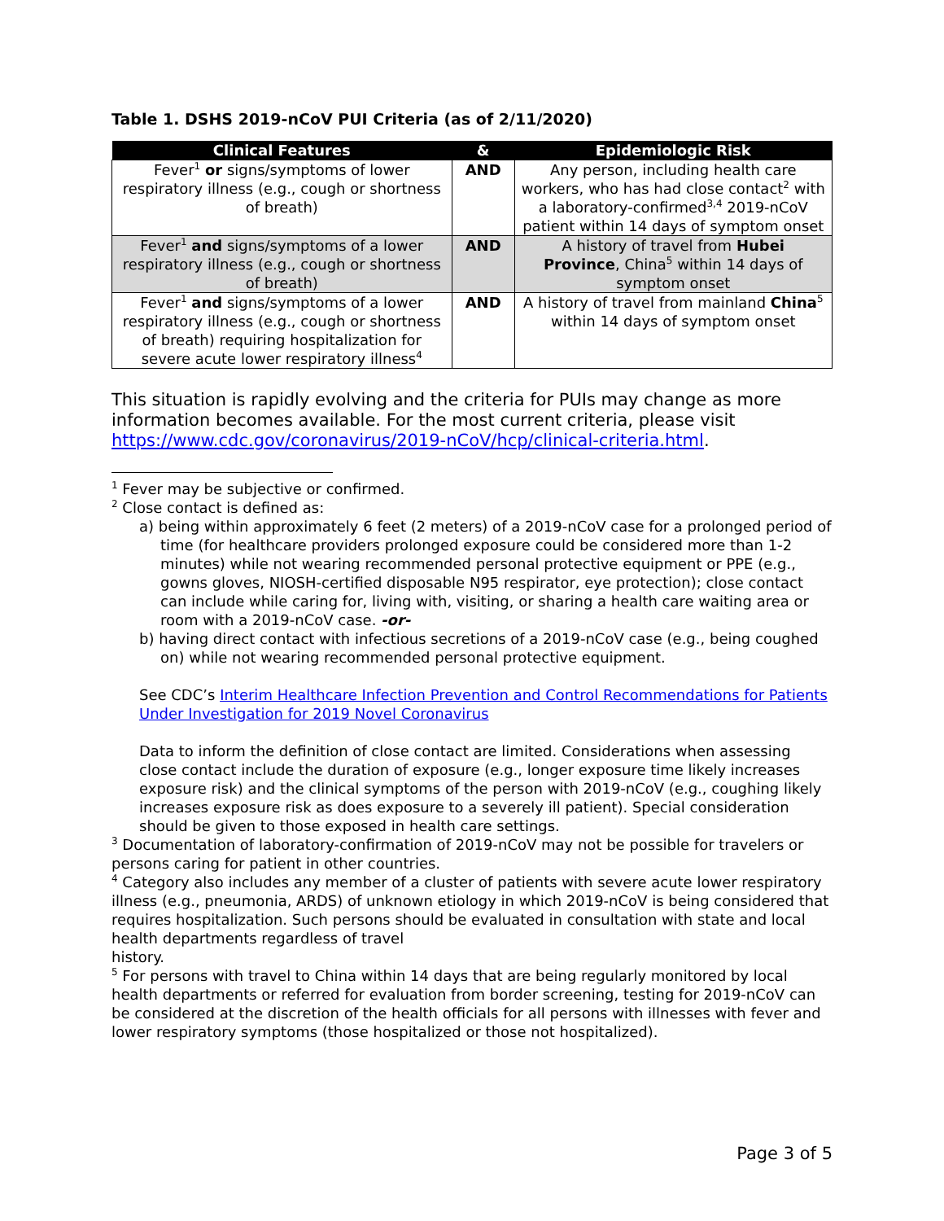Table 1. DSHS 2019-nCoV PUI Criteria (as of 2/11/2020)
| Clinical Features | & | Epidemiologic Risk |
| --- | --- | --- |
| Fever<sup>1</sup> or signs/symptoms of lower respiratory illness (e.g., cough or shortness of breath) | AND | Any person, including health care workers, who has had close contact<sup>2</sup> with a laboratory-confirmed<sup>3,4</sup> 2019-nCoV patient within 14 days of symptom onset |
| Fever<sup>1</sup> and signs/symptoms of a lower respiratory illness (e.g., cough or shortness of breath) | AND | A history of travel from Hubei Province , China<sup>5</sup> within 14 days of symptom onset |
| Fever<sup>1</sup> and signs/symptoms of a lower respiratory illness (e.g., cough or shortness of breath) requiring hospitalization for severe acute lower respiratory illness<sup>4</sup> | AND | A history of travel from mainland China<sup>5</sup> within 14 days of symptom onset |
This situation is rapidly evolving and the criteria for PUIs may change as more information becomes available. For the most current criteria, please visit https://www.cdc.gov/coronavirus/2019-nCoV/hcp/clinical-criteria.html.
<sup>1</sup> Fever may be subjective or confirmed.
<sup>2</sup> Close contact is defined as:
a) being within approximately 6 feet (2 meters) of a 2019-nCoV case for a prolonged period of time (for healthcare providers prolonged exposure could be considered more than 1-2 minutes) while not wearing recommended personal protective equipment or PPE (e.g., gowns gloves, NIOSH-certified disposable N95 respirator, eye protection); close contact can include while caring for, living with, visiting, or sharing a health care waiting area or room with a 2019-nCoV case. -or-
b) having direct contact with infectious secretions of a 2019-nCoV case (e.g., being coughed on) while not wearing recommended personal protective equipment.
See CDC’s Interim Healthcare Infection Prevention and Control Recommendations for Patients Under Investigation for 2019 Novel Coronavirus
Data to inform the definition of close contact are limited. Considerations when assessing close contact include the duration of exposure (e.g., longer exposure time likely increases exposure risk) and the clinical symptoms of the person with 2019-nCoV (e.g., coughing likely increases exposure risk as does exposure to a severely ill patient). Special consideration should be given to those exposed in health care settings.
<sup>3</sup> Documentation of laboratory-confirmation of 2019-nCoV may not be possible for travelers or persons caring for patient in other countries.
<sup>4</sup> Category also includes any member of a cluster of patients with severe acute lower respiratory illness (e.g., pneumonia, ARDS) of unknown etiology in which 2019-nCoV is being considered that requires hospitalization. Such persons should be evaluated in consultation with state and local health departments regardless of travel
history.
<sup>5</sup> For persons with travel to China within 14 days that are being regularly monitored by local health departments or referred for evaluation from border screening, testing for 2019-nCoV can be considered at the discretion of the health officials for all persons with illnesses with fever and lower respiratory symptoms (those hospitalized or those not hospitalized).
Page 3 of 5